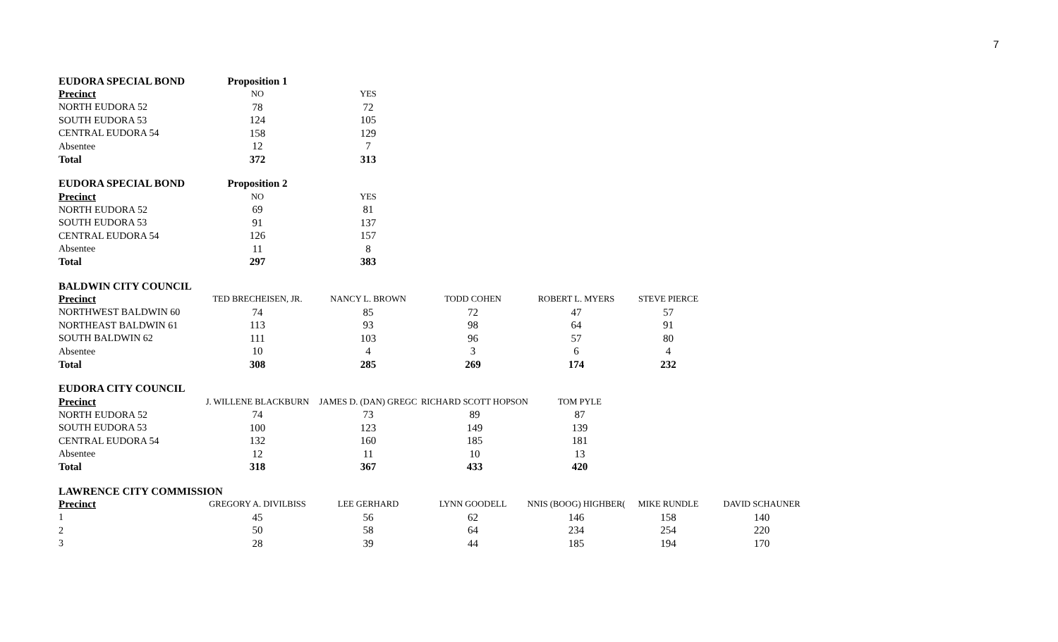7
| EUDORA SPECIAL BOND | Proposition 1 | |
| Precinct | NO | YES |
| NORTH EUDORA 52 | 78 | 72 |
| SOUTH EUDORA 53 | 124 | 105 |
| CENTRAL EUDORA 54 | 158 | 129 |
| Absentee | 12 | 7 |
| Total | 372 | 313 |
| EUDORA SPECIAL BOND | Proposition 2 | |
| Precinct | NO | YES |
| NORTH EUDORA 52 | 69 | 81 |
| SOUTH EUDORA 53 | 91 | 137 |
| CENTRAL EUDORA 54 | 126 | 157 |
| Absentee | 11 | 8 |
| Total | 297 | 383 |
| BALDWIN CITY COUNCIL | | | | | |
| Precinct | TED BRECHEISEN, JR. | NANCY L. BROWN | TODD COHEN | ROBERT L. MYERS | STEVE PIERCE |
| NORTHWEST BALDWIN 60 | 74 | 85 | 72 | 47 | 57 |
| NORTHEAST BALDWIN 61 | 113 | 93 | 98 | 64 | 91 |
| SOUTH BALDWIN 62 | 111 | 103 | 96 | 57 | 80 |
| Absentee | 10 | 4 | 3 | 6 | 4 |
| Total | 308 | 285 | 269 | 174 | 232 |
| EUDORA CITY COUNCIL | | | | |
| Precinct | J. WILLENE BLACKBURN | JAMES D. (DAN) GREGC | RICHARD SCOTT HOPSON | TOM PYLE |
| NORTH EUDORA 52 | 74 | 73 | 89 | 87 |
| SOUTH EUDORA 53 | 100 | 123 | 149 | 139 |
| CENTRAL EUDORA 54 | 132 | 160 | 185 | 181 |
| Absentee | 12 | 11 | 10 | 13 |
| Total | 318 | 367 | 433 | 420 |
| LAWRENCE CITY COMMISSION | | | | | | |
| Precinct | GREGORY A. DIVILBISS | LEE GERHARD | LYNN GOODELL | NNIS (BOOG) HIGHBER( | MIKE RUNDLE | DAVID SCHAUNER |
| 1 | 45 | 56 | 62 | 146 | 158 | 140 |
| 2 | 50 | 58 | 64 | 234 | 254 | 220 |
| 3 | 28 | 39 | 44 | 185 | 194 | 170 |